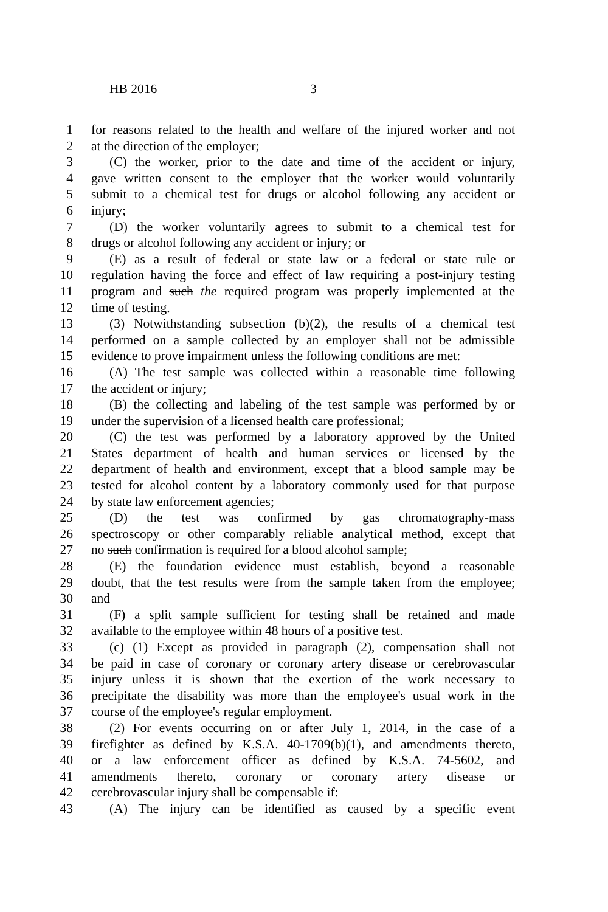HB 2016 3
1 for reasons related to the health and welfare of the injured worker and not
2 at the direction of the employer;
3 (C) the worker, prior to the date and time of the accident or injury,
4 gave written consent to the employer that the worker would voluntarily
5 submit to a chemical test for drugs or alcohol following any accident or
6 injury;
7 (D) the worker voluntarily agrees to submit to a chemical test for
8 drugs or alcohol following any accident or injury; or
9 (E) as a result of federal or state law or a federal or state rule or
10 regulation having the force and effect of law requiring a post-injury testing
11 program and such the required program was properly implemented at the
12 time of testing.
13 (3) Notwithstanding subsection (b)(2), the results of a chemical test
14 performed on a sample collected by an employer shall not be admissible
15 evidence to prove impairment unless the following conditions are met:
16 (A) The test sample was collected within a reasonable time following
17 the accident or injury;
18 (B) the collecting and labeling of the test sample was performed by or
19 under the supervision of a licensed health care professional;
20 (C) the test was performed by a laboratory approved by the United
21 States department of health and human services or licensed by the
22 department of health and environment, except that a blood sample may be
23 tested for alcohol content by a laboratory commonly used for that purpose
24 by state law enforcement agencies;
25 (D) the test was confirmed by gas chromatography-mass
26 spectroscopy or other comparably reliable analytical method, except that
27 no such confirmation is required for a blood alcohol sample;
28 (E) the foundation evidence must establish, beyond a reasonable
29 doubt, that the test results were from the sample taken from the employee;
30 and
31 (F) a split sample sufficient for testing shall be retained and made
32 available to the employee within 48 hours of a positive test.
33 (c) (1) Except as provided in paragraph (2), compensation shall not
34 be paid in case of coronary or coronary artery disease or cerebrovascular
35 injury unless it is shown that the exertion of the work necessary to
36 precipitate the disability was more than the employee's usual work in the
37 course of the employee's regular employment.
38 (2) For events occurring on or after July 1, 2014, in the case of a
39 firefighter as defined by K.S.A. 40-1709(b)(1), and amendments thereto,
40 or a law enforcement officer as defined by K.S.A. 74-5602, and
41 amendments thereto, coronary or coronary artery disease or
42 cerebrovascular injury shall be compensable if:
43 (A) The injury can be identified as caused by a specific event